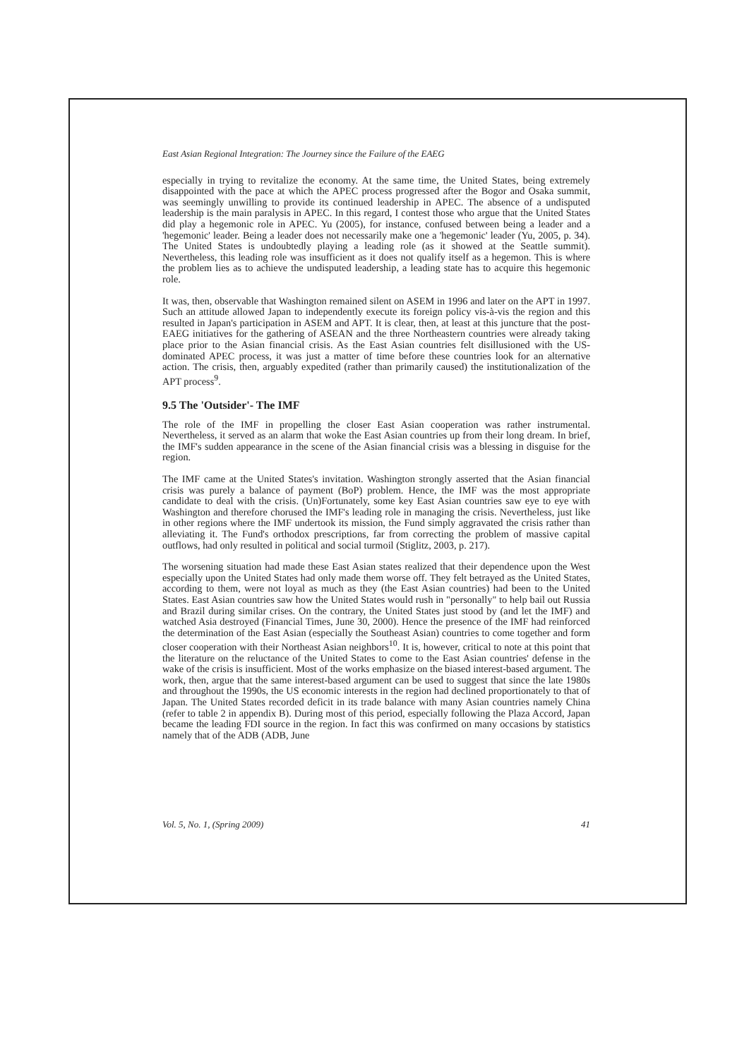East Asian Regional Integration: The Journey since the Failure of the EAEG
especially in trying to revitalize the economy. At the same time, the United States, being extremely disappointed with the pace at which the APEC process progressed after the Bogor and Osaka summit, was seemingly unwilling to provide its continued leadership in APEC. The absence of a undisputed leadership is the main paralysis in APEC. In this regard, I contest those who argue that the United States did play a hegemonic role in APEC. Yu (2005), for instance, confused between being a leader and a 'hegemonic' leader. Being a leader does not necessarily make one a 'hegemonic' leader (Yu, 2005, p. 34). The United States is undoubtedly playing a leading role (as it showed at the Seattle summit). Nevertheless, this leading role was insufficient as it does not qualify itself as a hegemon. This is where the problem lies as to achieve the undisputed leadership, a leading state has to acquire this hegemonic role.
It was, then, observable that Washington remained silent on ASEM in 1996 and later on the APT in 1997. Such an attitude allowed Japan to independently execute its foreign policy vis-à-vis the region and this resulted in Japan's participation in ASEM and APT. It is clear, then, at least at this juncture that the post-EAEG initiatives for the gathering of ASEAN and the three Northeastern countries were already taking place prior to the Asian financial crisis. As the East Asian countries felt disillusioned with the US-dominated APEC process, it was just a matter of time before these countries look for an alternative action. The crisis, then, arguably expedited (rather than primarily caused) the institutionalization of the APT process<sup>9</sup>.
9.5 The 'Outsider'- The IMF
The role of the IMF in propelling the closer East Asian cooperation was rather instrumental. Nevertheless, it served as an alarm that woke the East Asian countries up from their long dream. In brief, the IMF's sudden appearance in the scene of the Asian financial crisis was a blessing in disguise for the region.
The IMF came at the United States's invitation. Washington strongly asserted that the Asian financial crisis was purely a balance of payment (BoP) problem. Hence, the IMF was the most appropriate candidate to deal with the crisis. (Un)Fortunately, some key East Asian countries saw eye to eye with Washington and therefore chorused the IMF's leading role in managing the crisis. Nevertheless, just like in other regions where the IMF undertook its mission, the Fund simply aggravated the crisis rather than alleviating it. The Fund's orthodox prescriptions, far from correcting the problem of massive capital outflows, had only resulted in political and social turmoil (Stiglitz, 2003, p. 217).
The worsening situation had made these East Asian states realized that their dependence upon the West especially upon the United States had only made them worse off. They felt betrayed as the United States, according to them, were not loyal as much as they (the East Asian countries) had been to the United States. East Asian countries saw how the United States would rush in "personally" to help bail out Russia and Brazil during similar crises. On the contrary, the United States just stood by (and let the IMF) and watched Asia destroyed (Financial Times, June 30, 2000). Hence the presence of the IMF had reinforced the determination of the East Asian (especially the Southeast Asian) countries to come together and form closer cooperation with their Northeast Asian neighbors<sup>10</sup>. It is, however, critical to note at this point that the literature on the reluctance of the United States to come to the East Asian countries' defense in the wake of the crisis is insufficient. Most of the works emphasize on the biased interest-based argument. The work, then, argue that the same interest-based argument can be used to suggest that since the late 1980s and throughout the 1990s, the US economic interests in the region had declined proportionately to that of Japan. The United States recorded deficit in its trade balance with many Asian countries namely China (refer to table 2 in appendix B). During most of this period, especially following the Plaza Accord, Japan became the leading FDI source in the region. In fact this was confirmed on many occasions by statistics namely that of the ADB (ADB, June
Vol. 5, No. 1, (Spring 2009) 41